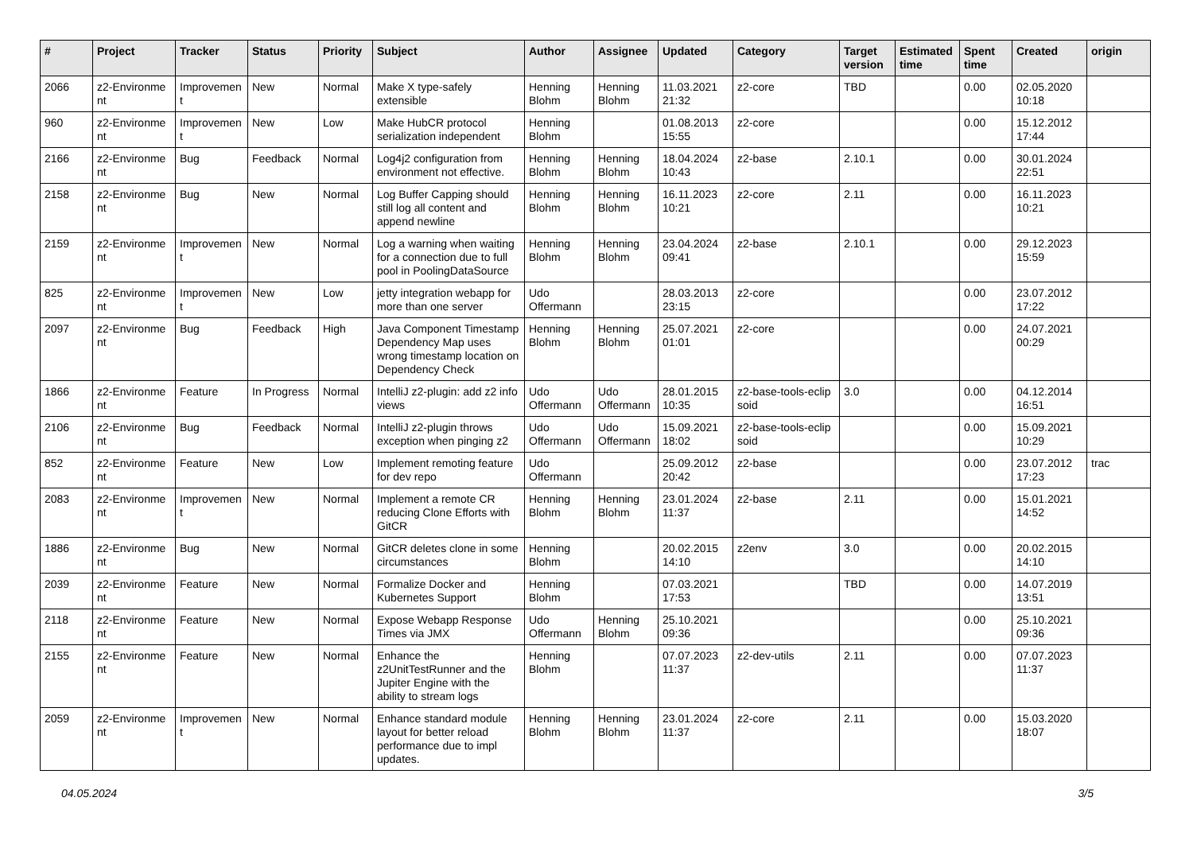| # | Project | Tracker | Status | Priority | Subject | Author | Assignee | Updated | Category | Target version | Estimated time | Spent time | Created | origin |
| --- | --- | --- | --- | --- | --- | --- | --- | --- | --- | --- | --- | --- | --- | --- |
| 2066 | z2-Environme nt | Improvemen t | New | Normal | Make X type-safely extensible | Henning Blohm | Henning Blohm | 11.03.2021 21:32 | z2-core | TBD | | 0.00 | 02.05.2020 10:18 | |
| 960 | z2-Environme nt | Improvemen t | New | Low | Make HubCR protocol serialization independent | Henning Blohm | | 01.08.2013 15:55 | z2-core | | | 0.00 | 15.12.2012 17:44 | |
| 2166 | z2-Environme nt | Bug | Feedback | Normal | Log4j2 configuration from environment not effective. | Henning Blohm | Henning Blohm | 18.04.2024 10:43 | z2-base | 2.10.1 | | 0.00 | 30.01.2024 22:51 | |
| 2158 | z2-Environme nt | Bug | New | Normal | Log Buffer Capping should still log all content and append newline | Henning Blohm | Henning Blohm | 16.11.2023 10:21 | z2-core | 2.11 | | 0.00 | 16.11.2023 10:21 | |
| 2159 | z2-Environme nt | Improvemen t | New | Normal | Log a warning when waiting for a connection due to full pool in PoolingDataSource | Henning Blohm | Henning Blohm | 23.04.2024 09:41 | z2-base | 2.10.1 | | 0.00 | 29.12.2023 15:59 | |
| 825 | z2-Environme nt | Improvemen t | New | Low | jetty integration webapp for more than one server | Udo Offermann | | 28.03.2013 23:15 | z2-core | | | 0.00 | 23.07.2012 17:22 | |
| 2097 | z2-Environme nt | Bug | Feedback | High | Java Component Timestamp Dependency Map uses wrong timestamp location on Dependency Check | Henning Blohm | Henning Blohm | 25.07.2021 01:01 | z2-core | | | 0.00 | 24.07.2021 00:29 | |
| 1866 | z2-Environme nt | Feature | In Progress | Normal | IntelliJ z2-plugin: add z2 info views | Udo Offermann | Udo Offermann | 28.01.2015 10:35 | z2-base-tools-eclip soid | 3.0 | | 0.00 | 04.12.2014 16:51 | |
| 2106 | z2-Environme nt | Bug | Feedback | Normal | IntelliJ z2-plugin throws exception when pinging z2 | Udo Offermann | Udo Offermann | 15.09.2021 18:02 | z2-base-tools-eclip soid | | | 0.00 | 15.09.2021 10:29 | |
| 852 | z2-Environme nt | Feature | New | Low | Implement remoting feature for dev repo | Udo Offermann | | 25.09.2012 20:42 | z2-base | | | 0.00 | 23.07.2012 17:23 | trac |
| 2083 | z2-Environme nt | Improvemen t | New | Normal | Implement a remote CR reducing Clone Efforts with GitCR | Henning Blohm | Henning Blohm | 23.01.2024 11:37 | z2-base | 2.11 | | 0.00 | 15.01.2021 14:52 | |
| 1886 | z2-Environme nt | Bug | New | Normal | GitCR deletes clone in some circumstances | Henning Blohm | | 20.02.2015 14:10 | z2env | 3.0 | | 0.00 | 20.02.2015 14:10 | |
| 2039 | z2-Environme nt | Feature | New | Normal | Formalize Docker and Kubernetes Support | Henning Blohm | | 07.03.2021 17:53 | | TBD | | 0.00 | 14.07.2019 13:51 | |
| 2118 | z2-Environme nt | Feature | New | Normal | Expose Webapp Response Times via JMX | Udo Offermann | Henning Blohm | 25.10.2021 09:36 | | | | 0.00 | 25.10.2021 09:36 | |
| 2155 | z2-Environme nt | Feature | New | Normal | Enhance the z2UnitTestRunner and the Jupiter Engine with the ability to stream logs | Henning Blohm | | 07.07.2023 11:37 | z2-dev-utils | 2.11 | | 0.00 | 07.07.2023 11:37 | |
| 2059 | z2-Environme nt | Improvemen t | New | Normal | Enhance standard module layout for better reload performance due to impl updates. | Henning Blohm | Henning Blohm | 23.01.2024 11:37 | z2-core | 2.11 | | 0.00 | 15.03.2020 18:07 | |
04.05.2024 3/5